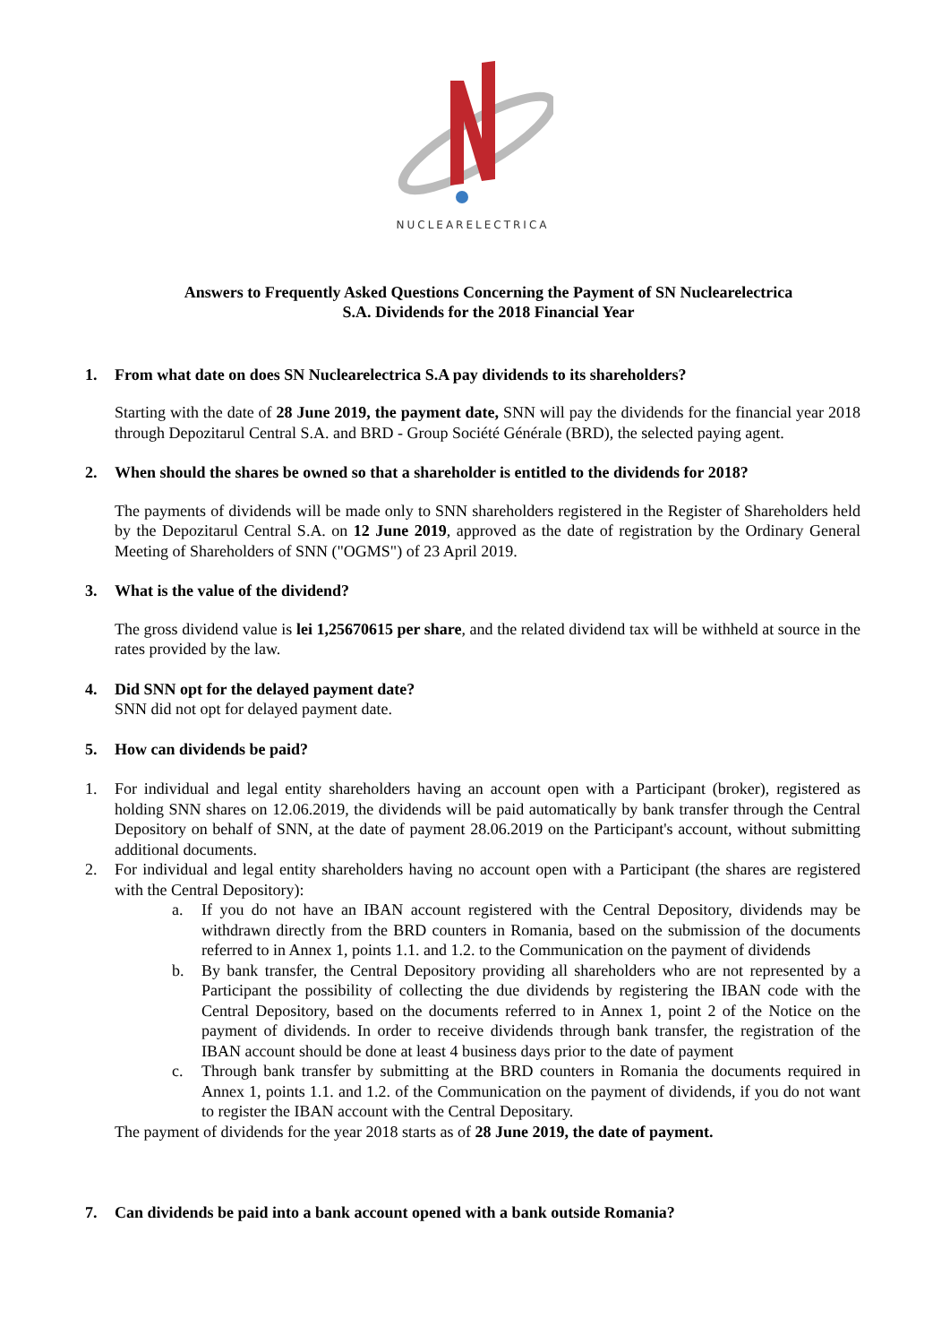NUCLEARELECTRICA
Answers to Frequently Asked Questions Concerning the Payment of SN Nuclearelectrica S.A. Dividends for the 2018 Financial Year
1. From what date on does SN Nuclearelectrica S.A pay dividends to its shareholders?
Starting with the date of 28 June 2019, the payment date, SNN will pay the dividends for the financial year 2018 through Depozitarul Central S.A. and BRD - Group Société Générale (BRD), the selected paying agent.
2. When should the shares be owned so that a shareholder is entitled to the dividends for 2018?
The payments of dividends will be made only to SNN shareholders registered in the Register of Shareholders held by the Depozitarul Central S.A. on 12 June 2019, approved as the date of registration by the Ordinary General Meeting of Shareholders of SNN ("OGMS") of 23 April 2019.
3. What is the value of the dividend?
The gross dividend value is lei 1,25670615 per share, and the related dividend tax will be withheld at source in the rates provided by the law.
4. Did SNN opt for the delayed payment date?
SNN did not opt for delayed payment date.
5. How can dividends be paid?
1. For individual and legal entity shareholders having an account open with a Participant (broker), registered as holding SNN shares on 12.06.2019, the dividends will be paid automatically by bank transfer through the Central Depository on behalf of SNN, at the date of payment 28.06.2019 on the Participant's account, without submitting additional documents.
2. For individual and legal entity shareholders having no account open with a Participant (the shares are registered with the Central Depository):
a. If you do not have an IBAN account registered with the Central Depository, dividends may be withdrawn directly from the BRD counters in Romania, based on the submission of the documents referred to in Annex 1, points 1.1. and 1.2. to the Communication on the payment of dividends
b. By bank transfer, the Central Depository providing all shareholders who are not represented by a Participant the possibility of collecting the due dividends by registering the IBAN code with the Central Depository, based on the documents referred to in Annex 1, point 2 of the Notice on the payment of dividends. In order to receive dividends through bank transfer, the registration of the IBAN account should be done at least 4 business days prior to the date of payment
c. Through bank transfer by submitting at the BRD counters in Romania the documents required in Annex 1, points 1.1. and 1.2. of the Communication on the payment of dividends, if you do not want to register the IBAN account with the Central Depositary.
The payment of dividends for the year 2018 starts as of 28 June 2019, the date of payment.
7. Can dividends be paid into a bank account opened with a bank outside Romania?